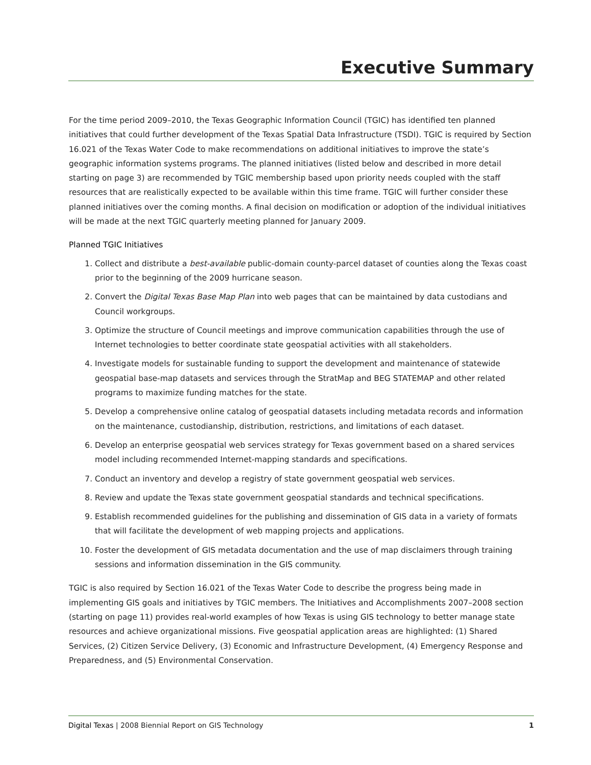Executive Summary
For the time period 2009–2010, the Texas Geographic Information Council (TGIC) has identified ten planned initiatives that could further development of the Texas Spatial Data Infrastructure (TSDI). TGIC is required by Section 16.021 of the Texas Water Code to make recommendations on additional initiatives to improve the state’s geographic information systems programs. The planned initiatives (listed below and described in more detail starting on page 3) are recommended by TGIC membership based upon priority needs coupled with the staff resources that are realistically expected to be available within this time frame. TGIC will further consider these planned initiatives over the coming months. A final decision on modification or adoption of the individual initiatives will be made at the next TGIC quarterly meeting planned for January 2009.
Planned TGIC Initiatives
1. Collect and distribute a best-available public-domain county-parcel dataset of counties along the Texas coast prior to the beginning of the 2009 hurricane season.
2. Convert the Digital Texas Base Map Plan into web pages that can be maintained by data custodians and Council workgroups.
3. Optimize the structure of Council meetings and improve communication capabilities through the use of Internet technologies to better coordinate state geospatial activities with all stakeholders.
4. Investigate models for sustainable funding to support the development and maintenance of statewide geospatial base-map datasets and services through the StratMap and BEG STATEMAP and other related programs to maximize funding matches for the state.
5. Develop a comprehensive online catalog of geospatial datasets including metadata records and information on the maintenance, custodianship, distribution, restrictions, and limitations of each dataset.
6. Develop an enterprise geospatial web services strategy for Texas government based on a shared services model including recommended Internet-mapping standards and specifications.
7. Conduct an inventory and develop a registry of state government geospatial web services.
8. Review and update the Texas state government geospatial standards and technical specifications.
9. Establish recommended guidelines for the publishing and dissemination of GIS data in a variety of formats that will facilitate the development of web mapping projects and applications.
10. Foster the development of GIS metadata documentation and the use of map disclaimers through training sessions and information dissemination in the GIS community.
TGIC is also required by Section 16.021 of the Texas Water Code to describe the progress being made in implementing GIS goals and initiatives by TGIC members. The Initiatives and Accomplishments 2007–2008 section (starting on page 11) provides real-world examples of how Texas is using GIS technology to better manage state resources and achieve organizational missions. Five geospatial application areas are highlighted: (1) Shared Services, (2) Citizen Service Delivery, (3) Economic and Infrastructure Development, (4) Emergency Response and Preparedness, and (5) Environmental Conservation.
Digital Texas | 2008 Biennial Report on GIS Technology 1